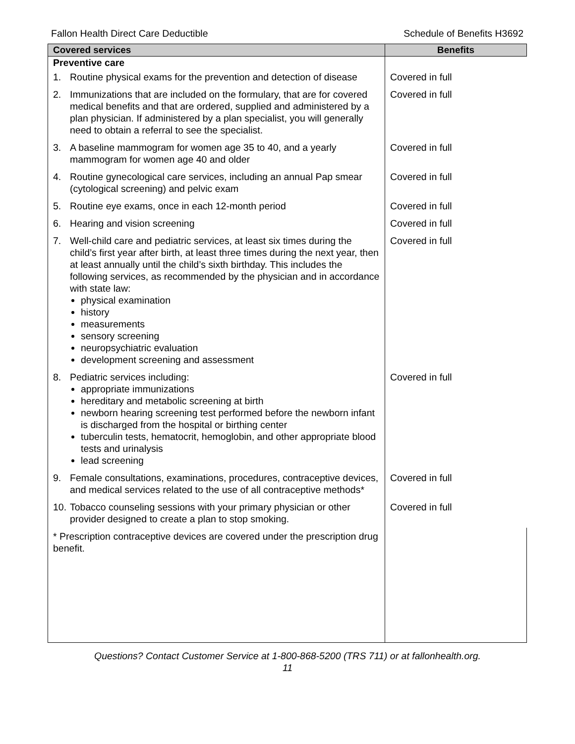Fallon Health Direct Care Deductible Schedule of Benefits H3692
| Covered services | Benefits |
| --- | --- |
| Preventive care | |
| 1. Routine physical exams for the prevention and detection of disease | Covered in full |
| 2. Immunizations that are included on the formulary, that are for covered medical benefits and that are ordered, supplied and administered by a plan physician. If administered by a plan specialist, you will generally need to obtain a referral to see the specialist. | Covered in full |
| 3. A baseline mammogram for women age 35 to 40, and a yearly mammogram for women age 40 and older | Covered in full |
| 4. Routine gynecological care services, including an annual Pap smear (cytological screening) and pelvic exam | Covered in full |
| 5. Routine eye exams, once in each 12-month period | Covered in full |
| 6. Hearing and vision screening | Covered in full |
| 7. Well-child care and pediatric services, at least six times during the child’s first year after birth, at least three times during the next year, then at least annually until the child’s sixth birthday. This includes the following services, as recommended by the physician and in accordance with state law: physical examination history measurements sensory screening neuropsychiatric evaluation development screening and assessment | Covered in full |
| 8. Pediatric services including: appropriate immunizations hereditary and metabolic screening at birth newborn hearing screening test performed before the newborn infant is discharged from the hospital or birthing center tuberculin tests, hematocrit, hemoglobin, and other appropriate blood tests and urinalysis lead screening | Covered in full |
| 9. Female consultations, examinations, procedures, contraceptive devices, and medical services related to the use of all contraceptive methods* | Covered in full |
| 10. Tobacco counseling sessions with your primary physician or other provider designed to create a plan to stop smoking. | Covered in full |
| * Prescription contraceptive devices are covered under the prescription drug benefit. | |
Questions? Contact Customer Service at 1-800-868-5200 (TRS 711) or at fallonhealth.org.
11